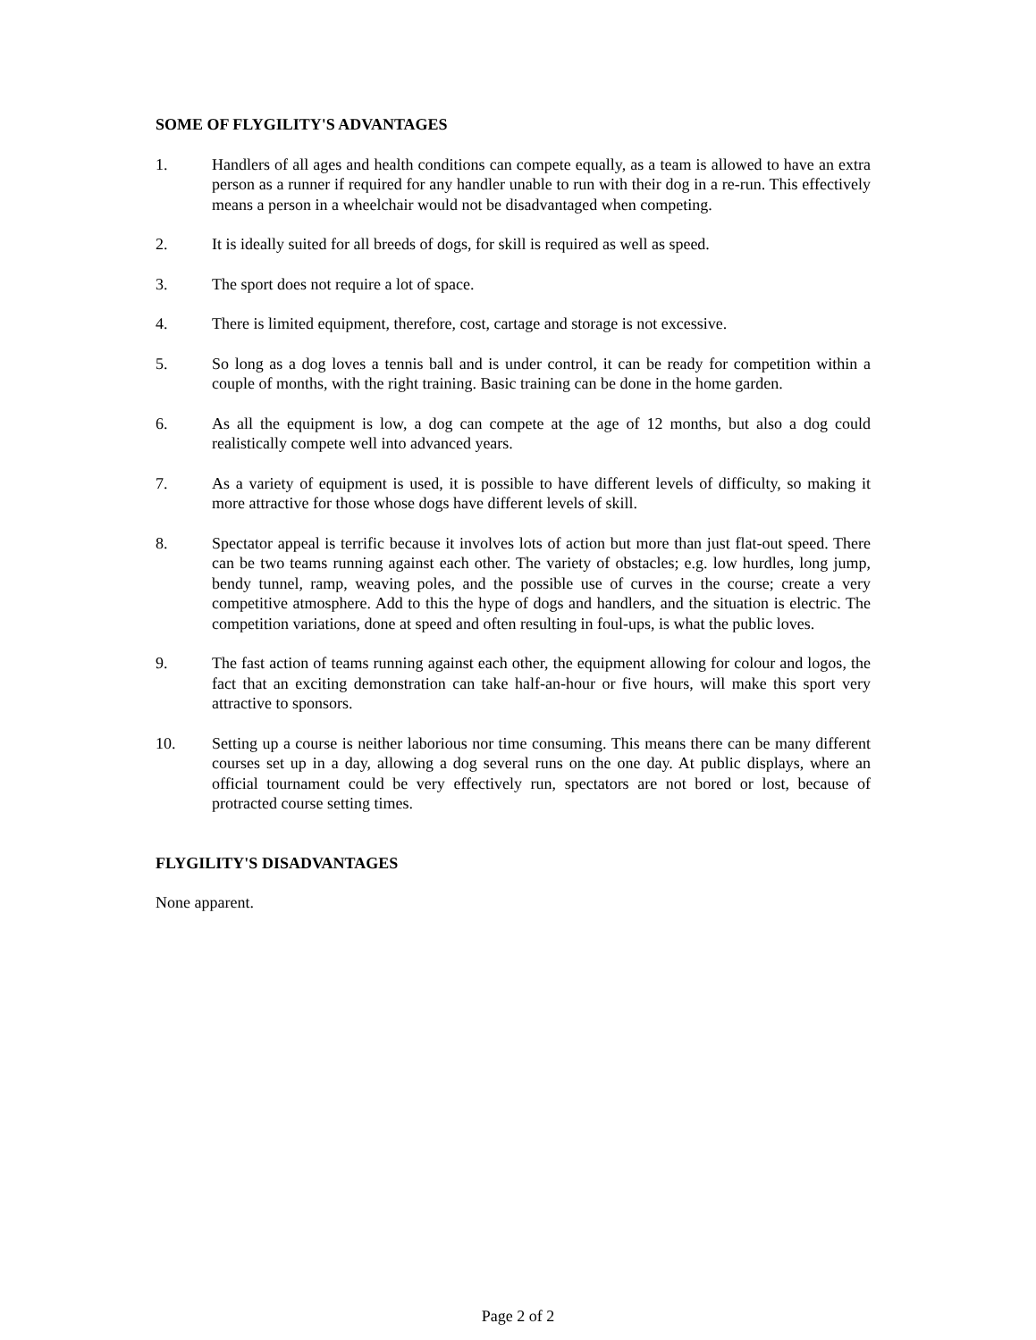SOME OF FLYGILITY'S ADVANTAGES
1. Handlers of all ages and health conditions can compete equally, as a team is allowed to have an extra person as a runner if required for any handler unable to run with their dog in a re-run. This effectively means a person in a wheelchair would not be disadvantaged when competing.
2. It is ideally suited for all breeds of dogs, for skill is required as well as speed.
3. The sport does not require a lot of space.
4. There is limited equipment, therefore, cost, cartage and storage is not excessive.
5. So long as a dog loves a tennis ball and is under control, it can be ready for competition within a couple of months, with the right training. Basic training can be done in the home garden.
6. As all the equipment is low, a dog can compete at the age of 12 months, but also a dog could realistically compete well into advanced years.
7. As a variety of equipment is used, it is possible to have different levels of difficulty, so making it more attractive for those whose dogs have different levels of skill.
8. Spectator appeal is terrific because it involves lots of action but more than just flat-out speed. There can be two teams running against each other. The variety of obstacles; e.g. low hurdles, long jump, bendy tunnel, ramp, weaving poles, and the possible use of curves in the course; create a very competitive atmosphere. Add to this the hype of dogs and handlers, and the situation is electric. The competition variations, done at speed and often resulting in foul-ups, is what the public loves.
9. The fast action of teams running against each other, the equipment allowing for colour and logos, the fact that an exciting demonstration can take half-an-hour or five hours, will make this sport very attractive to sponsors.
10. Setting up a course is neither laborious nor time consuming. This means there can be many different courses set up in a day, allowing a dog several runs on the one day. At public displays, where an official tournament could be very effectively run, spectators are not bored or lost, because of protracted course setting times.
FLYGILITY'S DISADVANTAGES
None apparent.
Page 2 of 2